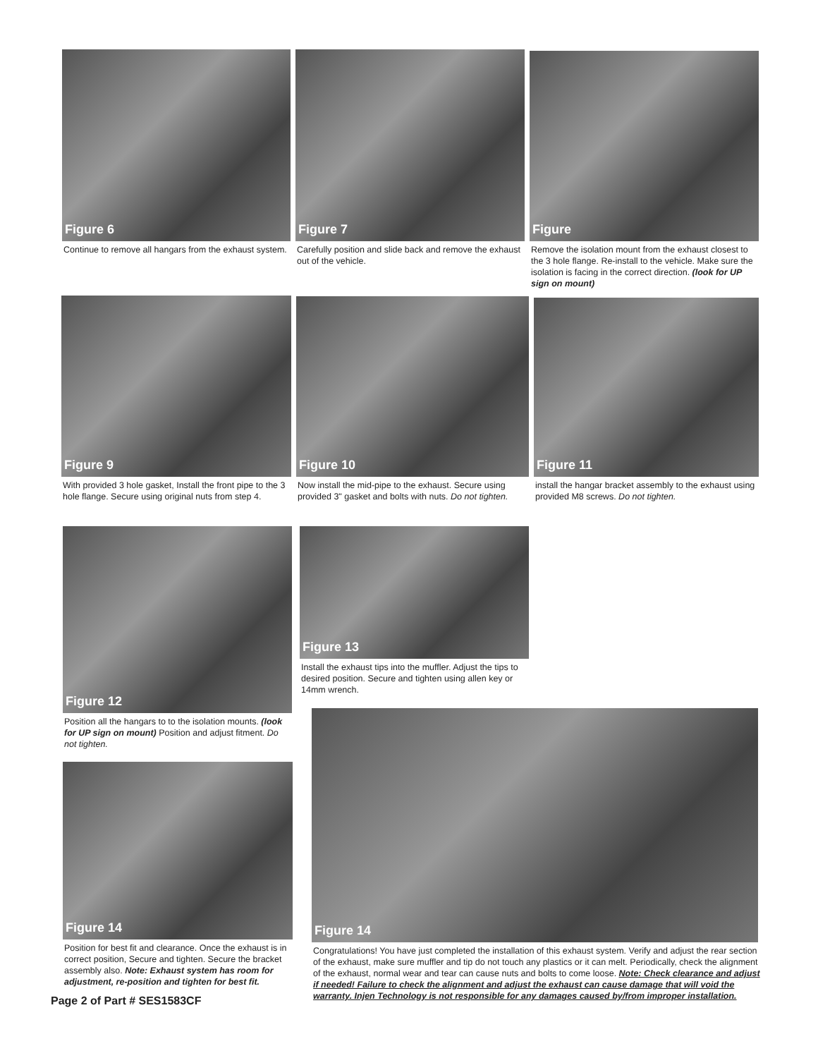Figure 6
Continue to remove all hangars from the exhaust system.
Figure 7
Carefully position and slide back and remove the exhaust out of the vehicle.
Figure
Remove the isolation mount from the exhaust closest to the 3 hole flange. Re-install to the vehicle. Make sure the isolation is facing in the correct direction. (look for UP sign on mount)
Figure 9
With provided 3 hole gasket, Install the front pipe to the 3 hole flange. Secure using original nuts from step 4.
Figure 10
Now install the mid-pipe to the exhaust. Secure using provided 3" gasket and bolts with nuts. Do not tighten.
Figure 11
install the hangar bracket assembly to the exhaust using provided M8 screws. Do not tighten.
Figure 12
Position all the hangars to to the isolation mounts. (look for UP sign on mount) Position and adjust fitment. Do not tighten.
Figure 13
Install the exhaust tips into the muffler. Adjust the tips to desired position. Secure and tighten using allen key or 14mm wrench.
Figure 14
Position for best fit and clearance. Once the exhaust is in correct position, Secure and tighten. Secure the bracket assembly also. Note: Exhaust system has room for adjustment, re-position and tighten for best fit.
Figure 14
Congratulations! You have just completed the installation of this exhaust system. Verify and adjust the rear section of the exhaust, make sure muffler and tip do not touch any plastics or it can melt. Periodically, check the alignment of the exhaust, normal wear and tear can cause nuts and bolts to come loose. Note: Check clearance and adjust if needed! Failure to check the alignment and adjust the exhaust can cause damage that will void the warranty. Injen Technology is not responsible for any damages caused by/from improper installation.
Page 2 of Part # SES1583CF